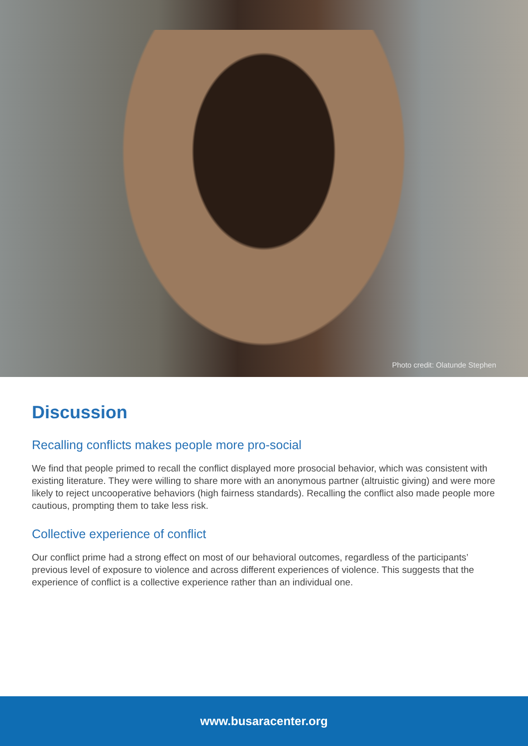Photo credit: Olatunde Stephen
Discussion
Recalling conflicts makes people more pro-social
We find that people primed to recall the conflict displayed more prosocial behavior, which was consistent with existing literature. They were willing to share more with an anonymous partner (altruistic giving) and were more likely to reject uncooperative behaviors (high fairness standards). Recalling the conflict also made people more cautious, prompting them to take less risk.
Collective experience of conflict
Our conflict prime had a strong effect on most of our behavioral outcomes, regardless of the participants’ previous level of exposure to violence and across different experiences of violence. This suggests that the experience of conflict is a collective experience rather than an individual one.
www.busaracenter.org